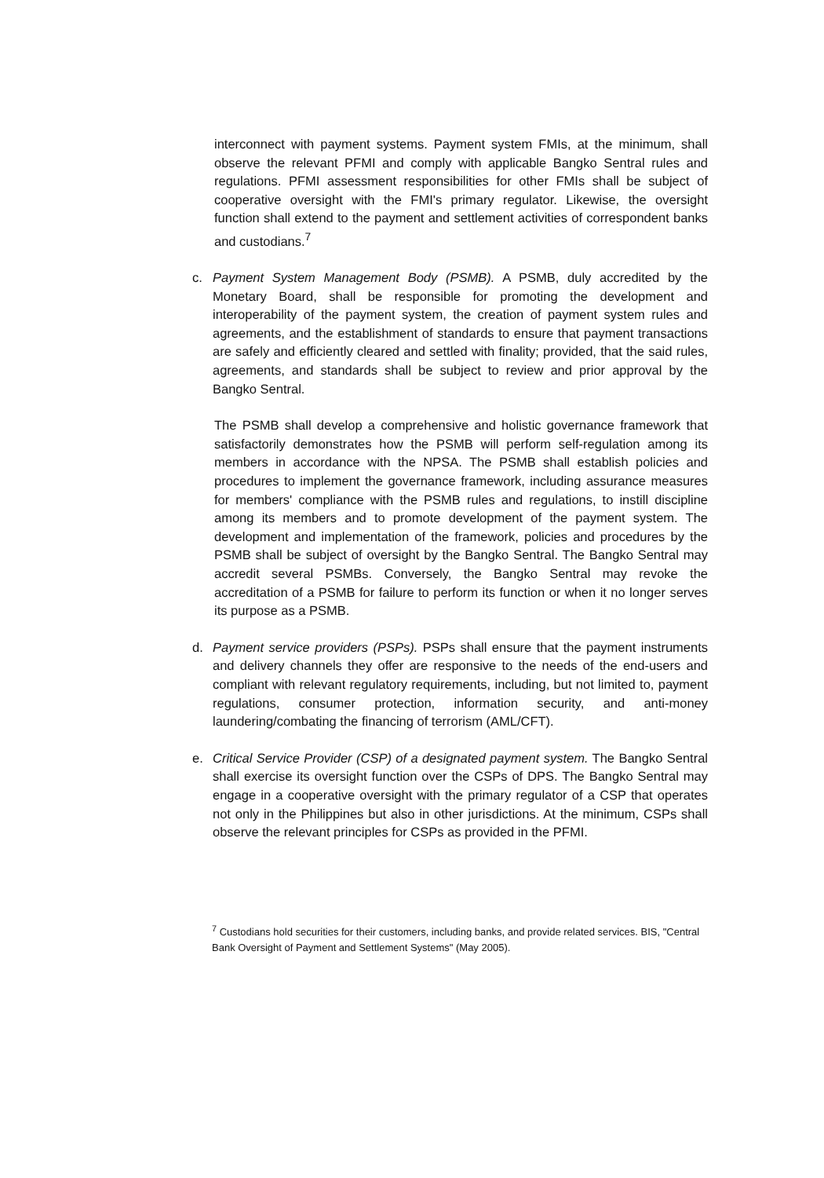interconnect with payment systems. Payment system FMIs, at the minimum, shall observe the relevant PFMI and comply with applicable Bangko Sentral rules and regulations. PFMI assessment responsibilities for other FMIs shall be subject of cooperative oversight with the FMI's primary regulator. Likewise, the oversight function shall extend to the payment and settlement activities of correspondent banks and custodians.<sup>7</sup>
c. Payment System Management Body (PSMB). A PSMB, duly accredited by the Monetary Board, shall be responsible for promoting the development and interoperability of the payment system, the creation of payment system rules and agreements, and the establishment of standards to ensure that payment transactions are safely and efficiently cleared and settled with finality; provided, that the said rules, agreements, and standards shall be subject to review and prior approval by the Bangko Sentral.
The PSMB shall develop a comprehensive and holistic governance framework that satisfactorily demonstrates how the PSMB will perform self-regulation among its members in accordance with the NPSA. The PSMB shall establish policies and procedures to implement the governance framework, including assurance measures for members' compliance with the PSMB rules and regulations, to instill discipline among its members and to promote development of the payment system. The development and implementation of the framework, policies and procedures by the PSMB shall be subject of oversight by the Bangko Sentral. The Bangko Sentral may accredit several PSMBs. Conversely, the Bangko Sentral may revoke the accreditation of a PSMB for failure to perform its function or when it no longer serves its purpose as a PSMB.
d. Payment service providers (PSPs). PSPs shall ensure that the payment instruments and delivery channels they offer are responsive to the needs of the end-users and compliant with relevant regulatory requirements, including, but not limited to, payment regulations, consumer protection, information security, and anti-money laundering/combating the financing of terrorism (AML/CFT).
e. Critical Service Provider (CSP) of a designated payment system. The Bangko Sentral shall exercise its oversight function over the CSPs of DPS. The Bangko Sentral may engage in a cooperative oversight with the primary regulator of a CSP that operates not only in the Philippines but also in other jurisdictions. At the minimum, CSPs shall observe the relevant principles for CSPs as provided in the PFMI.
<sup>7</sup> Custodians hold securities for their customers, including banks, and provide related services. BIS, "Central Bank Oversight of Payment and Settlement Systems" (May 2005).